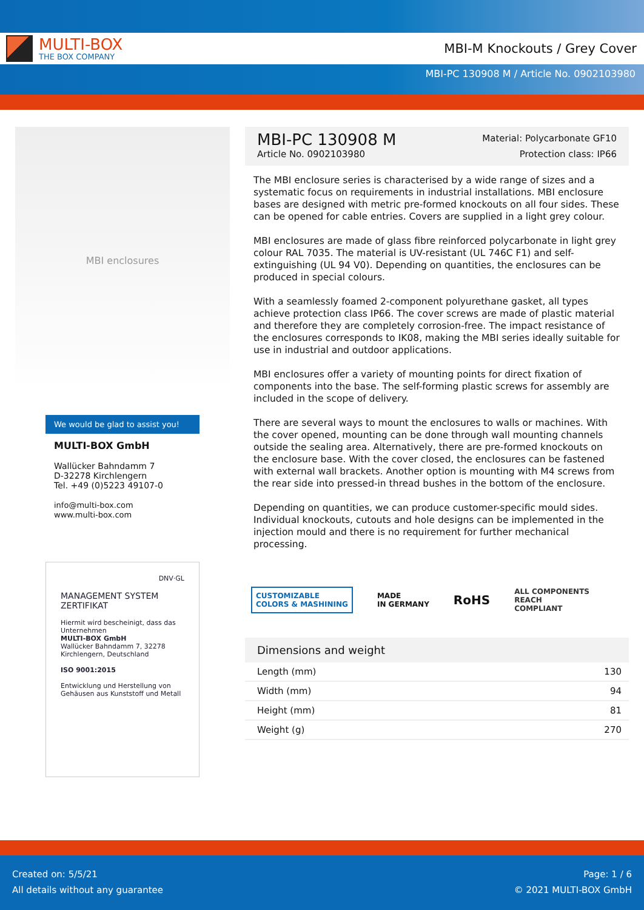MULTI-BOX
THE BOX COMPANY
MBI-M Knockouts / Grey Cover
MBI-PC 130908 M / Article No. 0902103980
MBI enclosures
We would be glad to assist you!
MULTI-BOX GmbH
Wallücker Bahndamm 7
D-32278 Kirchlengern
Tel. +49 (0)5223 49107-0
info@multi-box.com
www.multi-box.com
DNV·GL
MANAGEMENT SYSTEM
ZERTIFIKAT
Hiermit wird bescheinigt, dass das Unternehmen
MULTI-BOX GmbH
Wallücker Bahndamm 7, 32278 Kirchlengern, Deutschland
ISO 9001:2015
Entwicklung und Herstellung von Gehäusen aus Kunststoff und Metall
MBI-PC 130908 M
Article No. 0902103980
Material: Polycarbonate GF10
Protection class: IP66
The MBI enclosure series is characterised by a wide range of sizes and a systematic focus on requirements in industrial installations. MBI enclosure bases are designed with metric pre-formed knockouts on all four sides. These can be opened for cable entries. Covers are supplied in a light grey colour.
MBI enclosures are made of glass fibre reinforced polycarbonate in light grey colour RAL 7035. The material is UV-resistant (UL 746C F1) and self-extinguishing (UL 94 V0). Depending on quantities, the enclosures can be produced in special colours.
With a seamlessly foamed 2-component polyurethane gasket, all types achieve protection class IP66. The cover screws are made of plastic material and therefore they are completely corrosion-free. The impact resistance of the enclosures corresponds to IK08, making the MBI series ideally suitable for use in industrial and outdoor applications.
MBI enclosures offer a variety of mounting points for direct fixation of components into the base. The self-forming plastic screws for assembly are included in the scope of delivery.
There are several ways to mount the enclosures to walls or machines. With the cover opened, mounting can be done through wall mounting channels outside the sealing area. Alternatively, there are pre-formed knockouts on the enclosure base. With the cover closed, the enclosures can be fastened with external wall brackets. Another option is mounting with M4 screws from the rear side into pressed-in thread bushes in the bottom of the enclosure.
Depending on quantities, we can produce customer-specific mould sides. Individual knockouts, cutouts and hole designs can be implemented in the injection mould and there is no requirement for further mechanical processing.
CUSTOMIZABLE
COLORS & MASHINING
MADE
IN GERMANY
RoHS
ALL COMPONENTS
REACH
COMPLIANT
Dimensions and weight
| Length (mm) | 130 |
| Width (mm) | 94 |
| Height (mm) | 81 |
| Weight (g) | 270 |
Created on: 5/5/21
All details without any guarantee
Page: 1 / 6
© 2021 MULTI-BOX GmbH